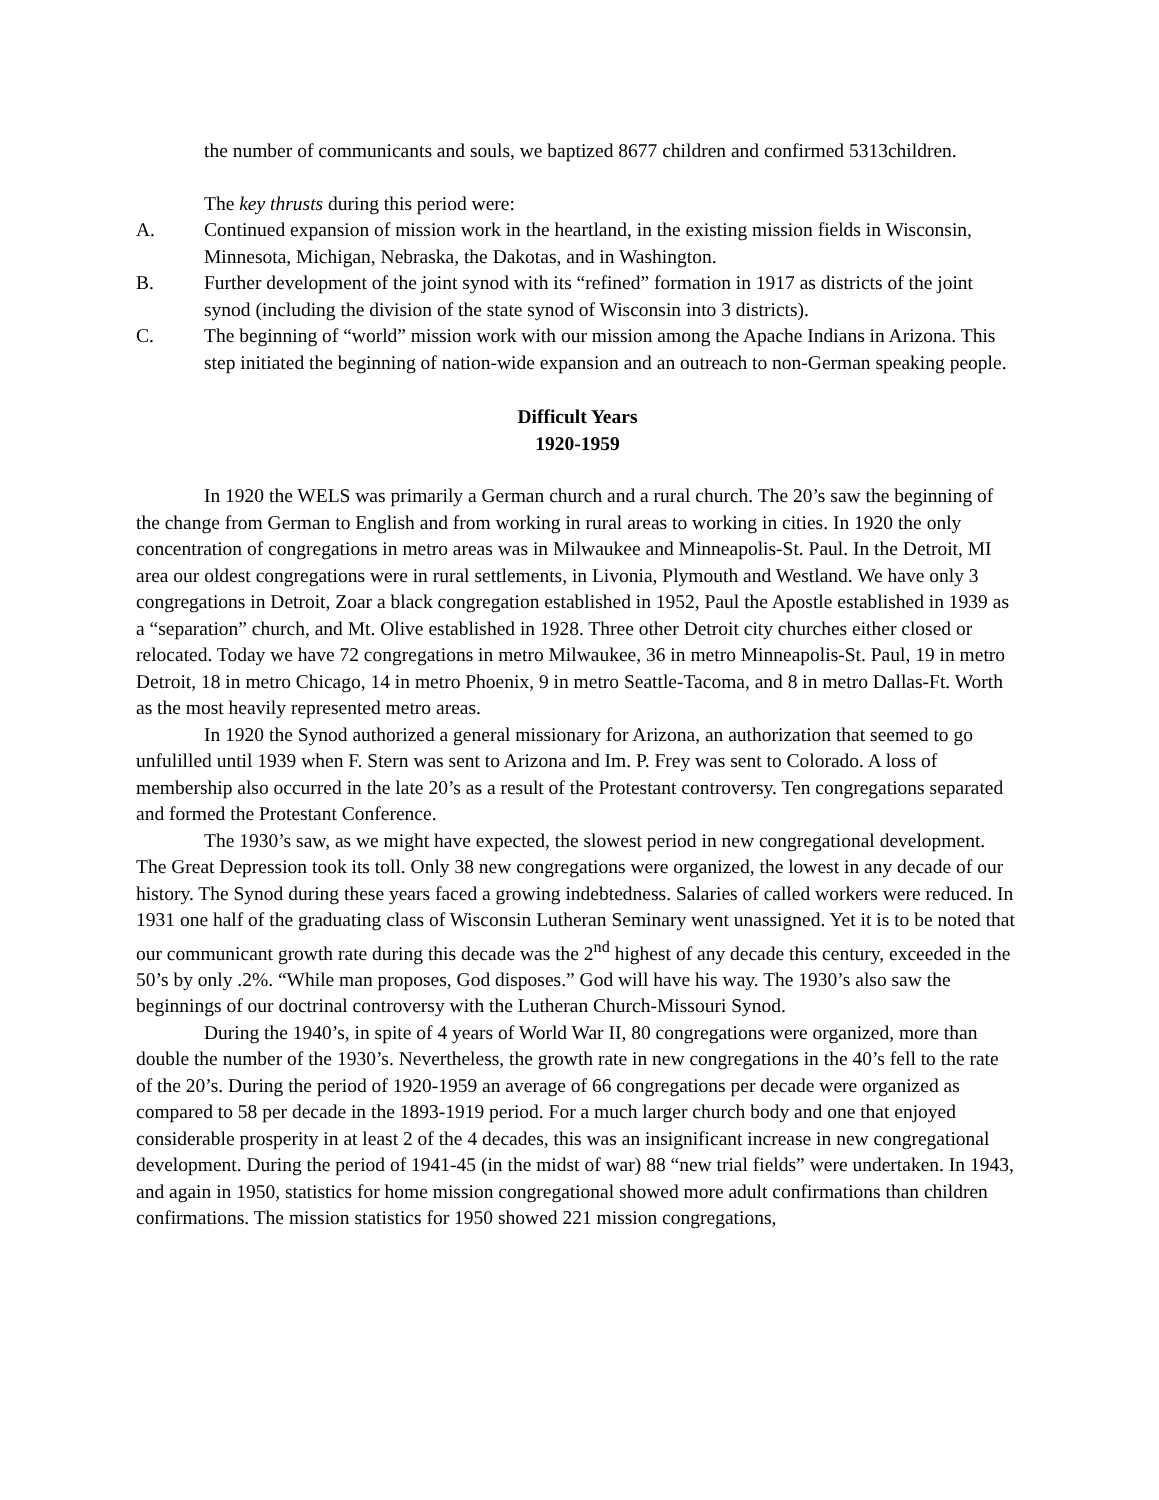the number of communicants and souls, we baptized 8677 children and confirmed 5313children.
The key thrusts during this period were:
A. Continued expansion of mission work in the heartland, in the existing mission fields in Wisconsin, Minnesota, Michigan, Nebraska, the Dakotas, and in Washington.
B. Further development of the joint synod with its “refined” formation in 1917 as districts of the joint synod (including the division of the state synod of Wisconsin into 3 districts).
C. The beginning of “world” mission work with our mission among the Apache Indians in Arizona. This step initiated the beginning of nation-wide expansion and an outreach to non-German speaking people.
Difficult Years
1920-1959
In 1920 the WELS was primarily a German church and a rural church. The 20’s saw the beginning of the change from German to English and from working in rural areas to working in cities. In 1920 the only concentration of congregations in metro areas was in Milwaukee and Minneapolis-St. Paul. In the Detroit, MI area our oldest congregations were in rural settlements, in Livonia, Plymouth and Westland. We have only 3 congregations in Detroit, Zoar a black congregation established in 1952, Paul the Apostle established in 1939 as a “separation” church, and Mt. Olive established in 1928. Three other Detroit city churches either closed or relocated. Today we have 72 congregations in metro Milwaukee, 36 in metro Minneapolis-St. Paul, 19 in metro Detroit, 18 in metro Chicago, 14 in metro Phoenix, 9 in metro Seattle-Tacoma, and 8 in metro Dallas-Ft. Worth as the most heavily represented metro areas.
In 1920 the Synod authorized a general missionary for Arizona, an authorization that seemed to go unfulilled until 1939 when F. Stern was sent to Arizona and Im. P. Frey was sent to Colorado. A loss of membership also occurred in the late 20’s as a result of the Protestant controversy. Ten congregations separated and formed the Protestant Conference.
The 1930’s saw, as we might have expected, the slowest period in new congregational development. The Great Depression took its toll. Only 38 new congregations were organized, the lowest in any decade of our history. The Synod during these years faced a growing indebtedness. Salaries of called workers were reduced. In 1931 one half of the graduating class of Wisconsin Lutheran Seminary went unassigned. Yet it is to be noted that our communicant growth rate during this decade was the 2<sup>nd</sup> highest of any decade this century, exceeded in the 50’s by only .2%. “While man proposes, God disposes.” God will have his way. The 1930’s also saw the beginnings of our doctrinal controversy with the Lutheran Church-Missouri Synod.
During the 1940’s, in spite of 4 years of World War II, 80 congregations were organized, more than double the number of the 1930’s. Nevertheless, the growth rate in new congregations in the 40’s fell to the rate of the 20’s. During the period of 1920-1959 an average of 66 congregations per decade were organized as compared to 58 per decade in the 1893-1919 period. For a much larger church body and one that enjoyed considerable prosperity in at least 2 of the 4 decades, this was an insignificant increase in new congregational development. During the period of 1941-45 (in the midst of war) 88 “new trial fields” were undertaken. In 1943, and again in 1950, statistics for home mission congregational showed more adult confirmations than children confirmations. The mission statistics for 1950 showed 221 mission congregations,